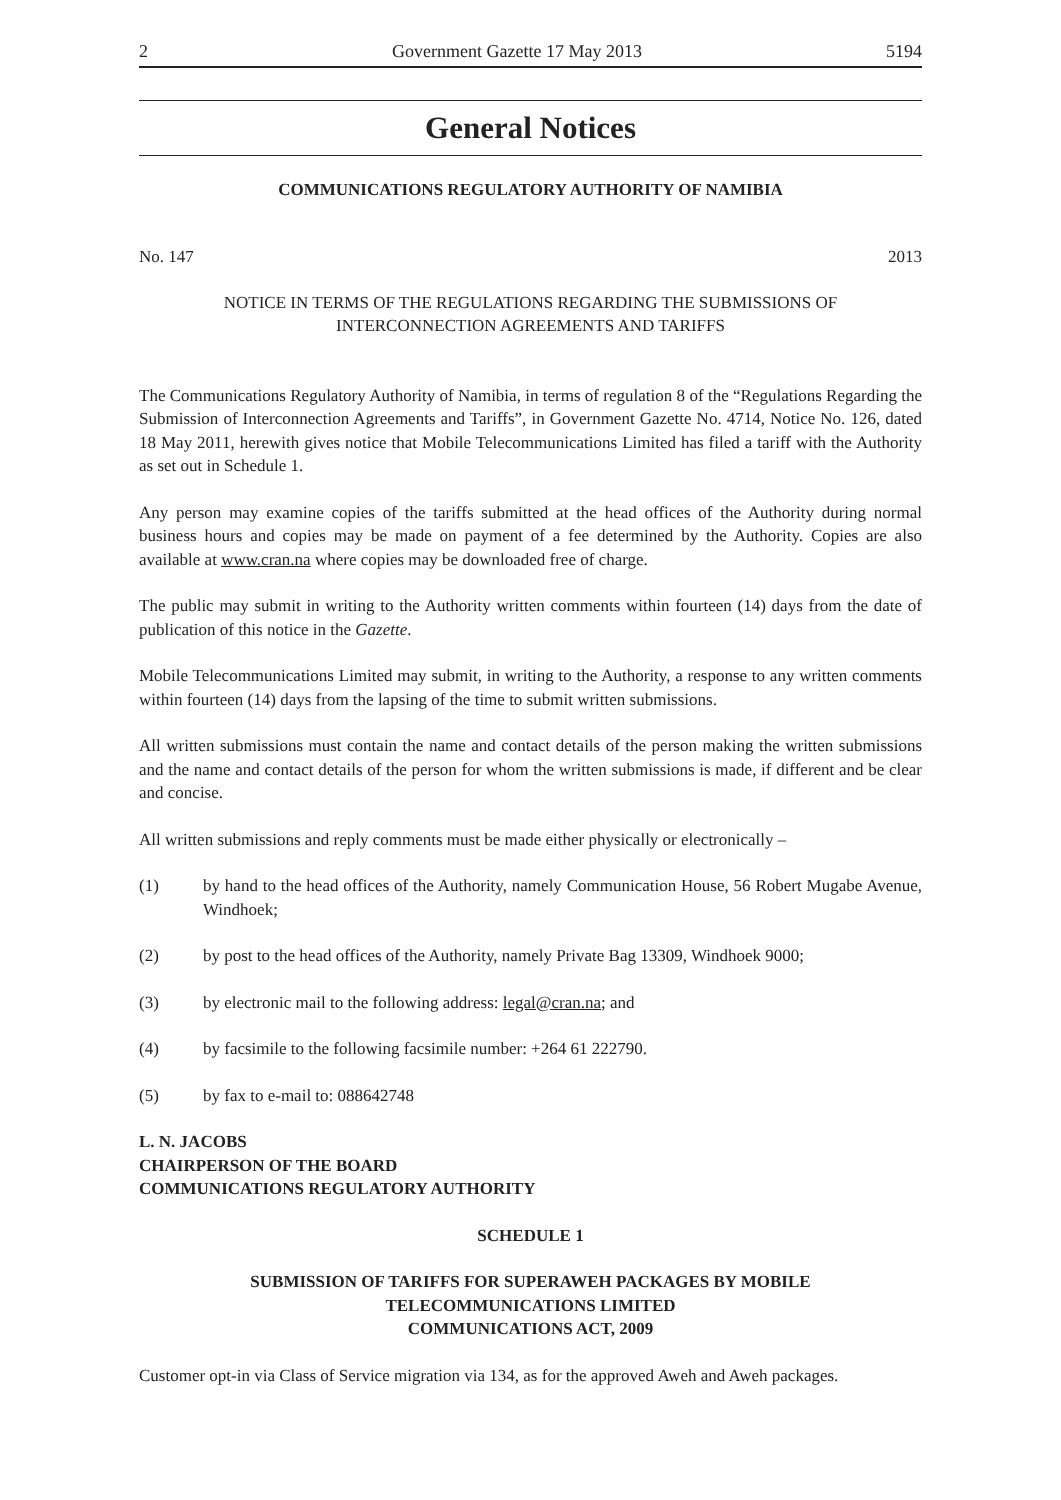2 Government Gazette 17 May 2013 5194
General Notices
COMMUNICATIONS REGULATORY AUTHORITY OF NAMIBIA
No. 147 2013
NOTICE IN TERMS OF THE REGULATIONS REGARDING THE SUBMISSIONS OF
INTERCONNECTION AGREEMENTS AND TARIFFS
The Communications Regulatory Authority of Namibia, in terms of regulation 8 of the “Regulations Regarding the Submission of Interconnection Agreements and Tariffs”, in Government Gazette No. 4714, Notice No. 126, dated 18 May 2011, herewith gives notice that Mobile Telecommunications Limited has filed a tariff with the Authority as set out in Schedule 1.
Any person may examine copies of the tariffs submitted at the head offices of the Authority during normal business hours and copies may be made on payment of a fee determined by the Authority. Copies are also available at www.cran.na where copies may be downloaded free of charge.
The public may submit in writing to the Authority written comments within fourteen (14) days from the date of publication of this notice in the Gazette.
Mobile Telecommunications Limited may submit, in writing to the Authority, a response to any written comments within fourteen (14) days from the lapsing of the time to submit written submissions.
All written submissions must contain the name and contact details of the person making the written submissions and the name and contact details of the person for whom the written submissions is made, if different and be clear and concise.
All written submissions and reply comments must be made either physically or electronically –
(1) by hand to the head offices of the Authority, namely Communication House, 56 Robert Mugabe Avenue, Windhoek;
(2) by post to the head offices of the Authority, namely Private Bag 13309, Windhoek 9000;
(3) by electronic mail to the following address: legal@cran.na; and
(4) by facsimile to the following facsimile number: +264 61 222790.
(5) by fax to e-mail to: 088642748
L. N. JACOBS
CHAIRPERSON OF THE BOARD
COMMUNICATIONS REGULATORY AUTHORITY
SCHEDULE 1
SUBMISSION OF TARIFFS FOR SUPERAWEH PACKAGES BY MOBILE
TELECOMMUNICATIONS LIMITED
COMMUNICATIONS ACT, 2009
Customer opt-in via Class of Service migration via 134, as for the approved Aweh and Aweh packages.